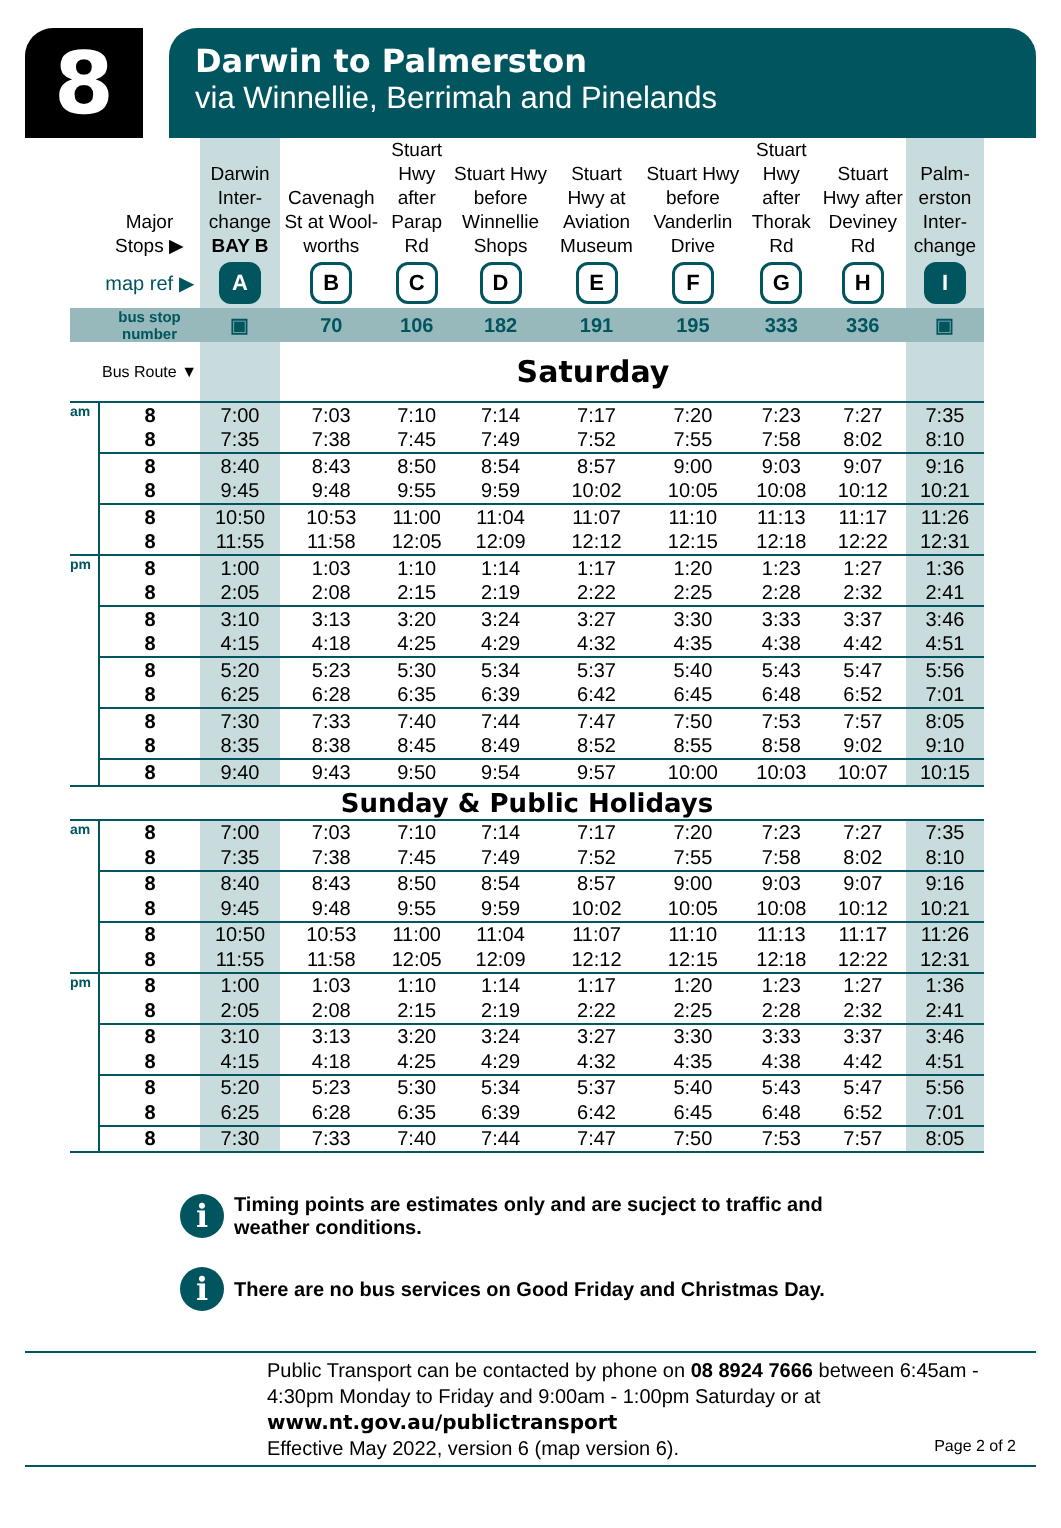8
Darwin to Palmerston
via Winnellie, Berrimah and Pinelands
| | Major Stops ▶ | Darwin Inter-change BAY B | Cavenagh St at Wool-worths | Stuart Hwy after Parap Rd | Stuart Hwy before Winnellie Shops | Stuart Hwy at Aviation Museum | Stuart Hwy before Vanderlin Drive | Stuart Hwy after Thorak Rd | Stuart Hwy after Deviney Rd | Palm-erston Inter-change |
| --- | --- | --- | --- | --- | --- | --- | --- | --- | --- | --- |
| | map ref ▶ | A | B | C | D | E | F | G | H | I |
| | bus stop number | ▣ | 70 | 106 | 182 | 191 | 195 | 333 | 336 | ▣ |
| | Bus Route ▼ | | Saturday | | | | | | | |
| am | 8 | 7:00 | 7:03 | 7:10 | 7:14 | 7:17 | 7:20 | 7:23 | 7:27 | 7:35 |
| | 8 | 7:35 | 7:38 | 7:45 | 7:49 | 7:52 | 7:55 | 7:58 | 8:02 | 8:10 |
| | 8 | 8:40 | 8:43 | 8:50 | 8:54 | 8:57 | 9:00 | 9:03 | 9:07 | 9:16 |
| | 8 | 9:45 | 9:48 | 9:55 | 9:59 | 10:02 | 10:05 | 10:08 | 10:12 | 10:21 |
| | 8 | 10:50 | 10:53 | 11:00 | 11:04 | 11:07 | 11:10 | 11:13 | 11:17 | 11:26 |
| | 8 | 11:55 | 11:58 | 12:05 | 12:09 | 12:12 | 12:15 | 12:18 | 12:22 | 12:31 |
| pm | 8 | 1:00 | 1:03 | 1:10 | 1:14 | 1:17 | 1:20 | 1:23 | 1:27 | 1:36 |
| | 8 | 2:05 | 2:08 | 2:15 | 2:19 | 2:22 | 2:25 | 2:28 | 2:32 | 2:41 |
| | 8 | 3:10 | 3:13 | 3:20 | 3:24 | 3:27 | 3:30 | 3:33 | 3:37 | 3:46 |
| | 8 | 4:15 | 4:18 | 4:25 | 4:29 | 4:32 | 4:35 | 4:38 | 4:42 | 4:51 |
| | 8 | 5:20 | 5:23 | 5:30 | 5:34 | 5:37 | 5:40 | 5:43 | 5:47 | 5:56 |
| | 8 | 6:25 | 6:28 | 6:35 | 6:39 | 6:42 | 6:45 | 6:48 | 6:52 | 7:01 |
| | 8 | 7:30 | 7:33 | 7:40 | 7:44 | 7:47 | 7:50 | 7:53 | 7:57 | 8:05 |
| | 8 | 8:35 | 8:38 | 8:45 | 8:49 | 8:52 | 8:55 | 8:58 | 9:02 | 9:10 |
| | 8 | 9:40 | 9:43 | 9:50 | 9:54 | 9:57 | 10:00 | 10:03 | 10:07 | 10:15 |
| Sunday & Public Holidays | | | | | | | | | | |
| am | 8 | 7:00 | 7:03 | 7:10 | 7:14 | 7:17 | 7:20 | 7:23 | 7:27 | 7:35 |
| | 8 | 7:35 | 7:38 | 7:45 | 7:49 | 7:52 | 7:55 | 7:58 | 8:02 | 8:10 |
| | 8 | 8:40 | 8:43 | 8:50 | 8:54 | 8:57 | 9:00 | 9:03 | 9:07 | 9:16 |
| | 8 | 9:45 | 9:48 | 9:55 | 9:59 | 10:02 | 10:05 | 10:08 | 10:12 | 10:21 |
| | 8 | 10:50 | 10:53 | 11:00 | 11:04 | 11:07 | 11:10 | 11:13 | 11:17 | 11:26 |
| | 8 | 11:55 | 11:58 | 12:05 | 12:09 | 12:12 | 12:15 | 12:18 | 12:22 | 12:31 |
| pm | 8 | 1:00 | 1:03 | 1:10 | 1:14 | 1:17 | 1:20 | 1:23 | 1:27 | 1:36 |
| | 8 | 2:05 | 2:08 | 2:15 | 2:19 | 2:22 | 2:25 | 2:28 | 2:32 | 2:41 |
| | 8 | 3:10 | 3:13 | 3:20 | 3:24 | 3:27 | 3:30 | 3:33 | 3:37 | 3:46 |
| | 8 | 4:15 | 4:18 | 4:25 | 4:29 | 4:32 | 4:35 | 4:38 | 4:42 | 4:51 |
| | 8 | 5:20 | 5:23 | 5:30 | 5:34 | 5:37 | 5:40 | 5:43 | 5:47 | 5:56 |
| | 8 | 6:25 | 6:28 | 6:35 | 6:39 | 6:42 | 6:45 | 6:48 | 6:52 | 7:01 |
| | 8 | 7:30 | 7:33 | 7:40 | 7:44 | 7:47 | 7:50 | 7:53 | 7:57 | 8:05 |
i
Timing points are estimates only and are sucject to traffic and weather conditions.
i
There are no bus services on Good Friday and Christmas Day.
Public Transport can be contacted by phone on 08 8924 7666 between 6:45am - 4:30pm Monday to Friday and 9:00am - 1:00pm Saturday or at
www.nt.gov.au/publictransport
Effective May 2022, version 6 (map version 6).
Page 2 of 2